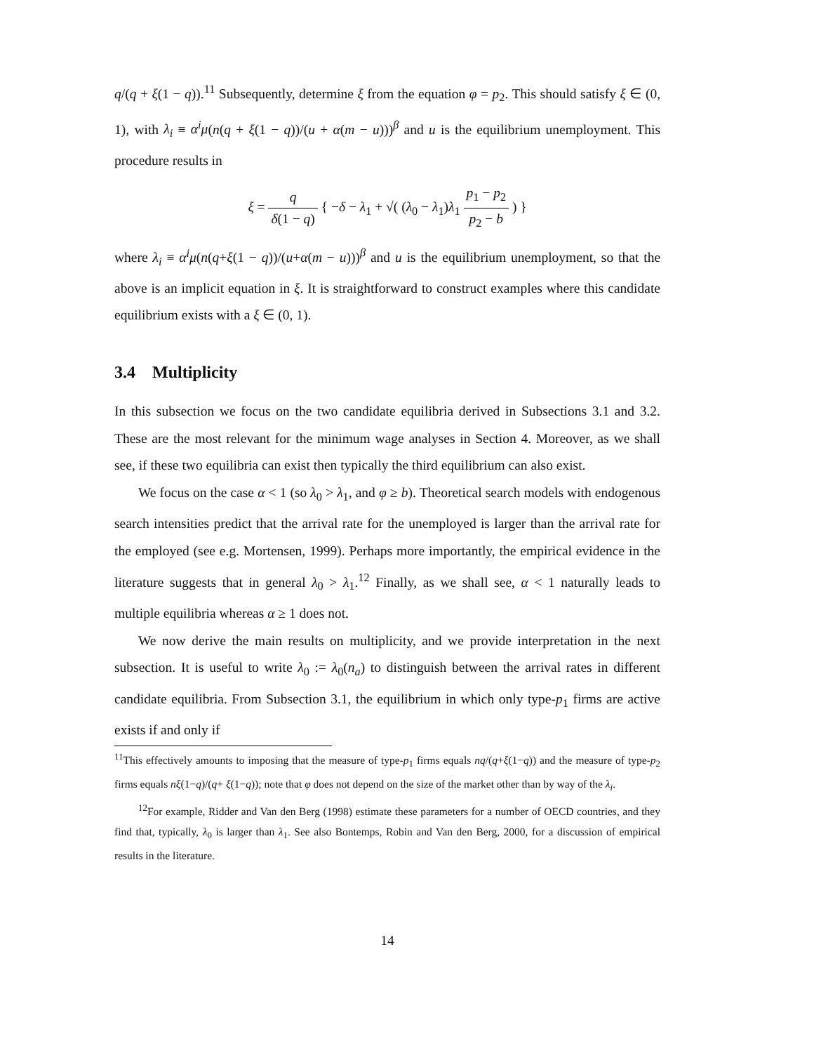q/(q + ξ(1 − q)).<sup>11</sup> Subsequently, determine ξ from the equation φ = p<sub>2</sub>. This should satisfy ξ ∈ (0, 1), with λ<sub>i</sub> ≡ α<sup>i</sup>μ(n(q + ξ(1 − q))/(u + α(m − u)))<sup>β</sup> and u is the equilibrium unemployment. This procedure results in
ξ = q δ(1 − q) { −δ − λ<sub>1</sub> + √( (λ<sub>0</sub> − λ<sub>1</sub>)λ<sub>1</sub> p<sub>1</sub> − p<sub>2</sub> p<sub>2</sub> − b ) }
where λ<sub>i</sub> ≡ α<sup>i</sup>μ(n(q+ξ(1 − q))/(u+α(m − u)))<sup>β</sup> and u is the equilibrium unemployment, so that the above is an implicit equation in ξ. It is straightforward to construct examples where this candidate equilibrium exists with a ξ ∈ (0, 1).
3.4 Multiplicity
In this subsection we focus on the two candidate equilibria derived in Subsections 3.1 and 3.2. These are the most relevant for the minimum wage analyses in Section 4. Moreover, as we shall see, if these two equilibria can exist then typically the third equilibrium can also exist.
We focus on the case α < 1 (so λ<sub>0</sub> > λ<sub>1</sub>, and φ ≥ b). Theoretical search models with endogenous search intensities predict that the arrival rate for the unemployed is larger than the arrival rate for the employed (see e.g. Mortensen, 1999). Perhaps more importantly, the empirical evidence in the literature suggests that in general λ<sub>0</sub> > λ<sub>1</sub>.<sup>12</sup> Finally, as we shall see, α < 1 naturally leads to multiple equilibria whereas α ≥ 1 does not.
We now derive the main results on multiplicity, and we provide interpretation in the next subsection. It is useful to write λ<sub>0</sub> := λ<sub>0</sub>(n<sub>a</sub>) to distinguish between the arrival rates in different candidate equilibria. From Subsection 3.1, the equilibrium in which only type-p<sub>1</sub> firms are active exists if and only if
<sup>11</sup> This effectively amounts to imposing that the measure of type-p<sub>1</sub> firms equals nq/(q+ξ(1−q)) and the measure of type-p<sub>2</sub> firms equals nξ(1−q)/(q+ ξ(1−q)); note that φ does not depend on the size of the market other than by way of the λ<sub>i</sub>.
<sup>12</sup> For example, Ridder and Van den Berg (1998) estimate these parameters for a number of OECD countries, and they find that, typically, λ<sub>0</sub> is larger than λ<sub>1</sub>. See also Bontemps, Robin and Van den Berg, 2000, for a discussion of empirical results in the literature.
14